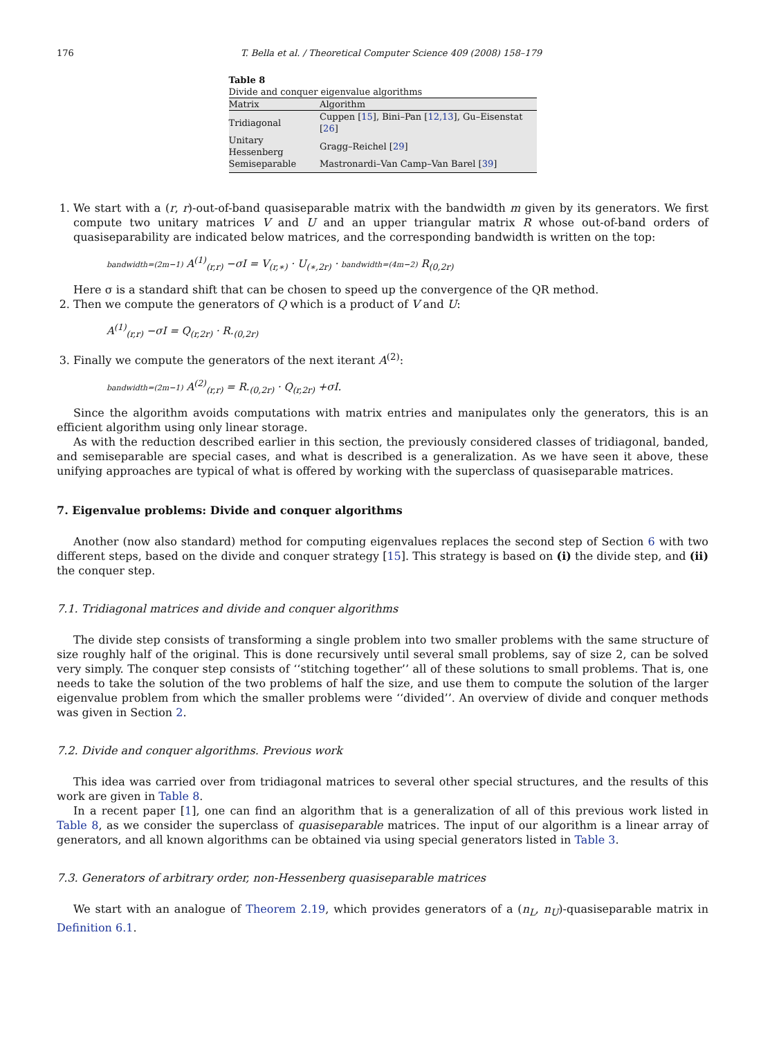176 T. Bella et al. / Theoretical Computer Science 409 (2008) 158–179
Table 8
Divide and conquer eigenvalue algorithms
| Matrix | Algorithm |
| --- | --- |
| Tridiagonal | Cuppen [ 15 ], Bini–Pan [ 12,13 ], Gu–Eisenstat [ 26 ] |
| Unitary Hessenberg | Gragg–Reichel [ 29 ] |
| Semiseparable | Mastronardi–Van Camp–Van Barel [ 39 ] |
1. We start with a (r, r)-out-of-band quasiseparable matrix with the bandwidth m given by its generators. We first compute two unitary matrices V and U and an upper triangular matrix R whose out-of-band orders of quasiseparability are indicated below matrices, and the corresponding bandwidth is written on the top:
bandwidth=(2m−1) A<sup>(1)</sup><sub>(r,r)</sub> −σI = V<sub>(r,∗)</sub> · U<sub>(∗,2r)</sub> · bandwidth=(4m−2) R<sub>(0,2r)</sub>
Here σ is a standard shift that can be chosen to speed up the convergence of the QR method.
2. Then we compute the generators of Q which is a product of V and U:
A<sup>(1)</sup><sub>(r,r)</sub> −σI = Q<sub>(r,2r)</sub> · R.<sub>(0,2r)</sub>
3. Finally we compute the generators of the next iterant A<sup>(2)</sup>:
bandwidth=(2m−1) A<sup>(2)</sup><sub>(r,r)</sub> = R.<sub>(0,2r)</sub> · Q<sub>(r,2r)</sub> +σI.
Since the algorithm avoids computations with matrix entries and manipulates only the generators, this is an efficient algorithm using only linear storage.
As with the reduction described earlier in this section, the previously considered classes of tridiagonal, banded, and semiseparable are special cases, and what is described is a generalization. As we have seen it above, these unifying approaches are typical of what is offered by working with the superclass of quasiseparable matrices.
7. Eigenvalue problems: Divide and conquer algorithms
Another (now also standard) method for computing eigenvalues replaces the second step of Section 6 with two different steps, based on the divide and conquer strategy [15]. This strategy is based on (i) the divide step, and (ii) the conquer step.
7.1. Tridiagonal matrices and divide and conquer algorithms
The divide step consists of transforming a single problem into two smaller problems with the same structure of size roughly half of the original. This is done recursively until several small problems, say of size 2, can be solved very simply. The conquer step consists of ‘‘stitching together’’ all of these solutions to small problems. That is, one needs to take the solution of the two problems of half the size, and use them to compute the solution of the larger eigenvalue problem from which the smaller problems were ‘‘divided’’. An overview of divide and conquer methods was given in Section 2.
7.2. Divide and conquer algorithms. Previous work
This idea was carried over from tridiagonal matrices to several other special structures, and the results of this work are given in Table 8.
In a recent paper [1], one can find an algorithm that is a generalization of all of this previous work listed in Table 8, as we consider the superclass of quasiseparable matrices. The input of our algorithm is a linear array of generators, and all known algorithms can be obtained via using special generators listed in Table 3.
7.3. Generators of arbitrary order, non-Hessenberg quasiseparable matrices
We start with an analogue of Theorem 2.19, which provides generators of a (n<sub>L</sub>, n<sub>U</sub>)-quasiseparable matrix in Definition 6.1.